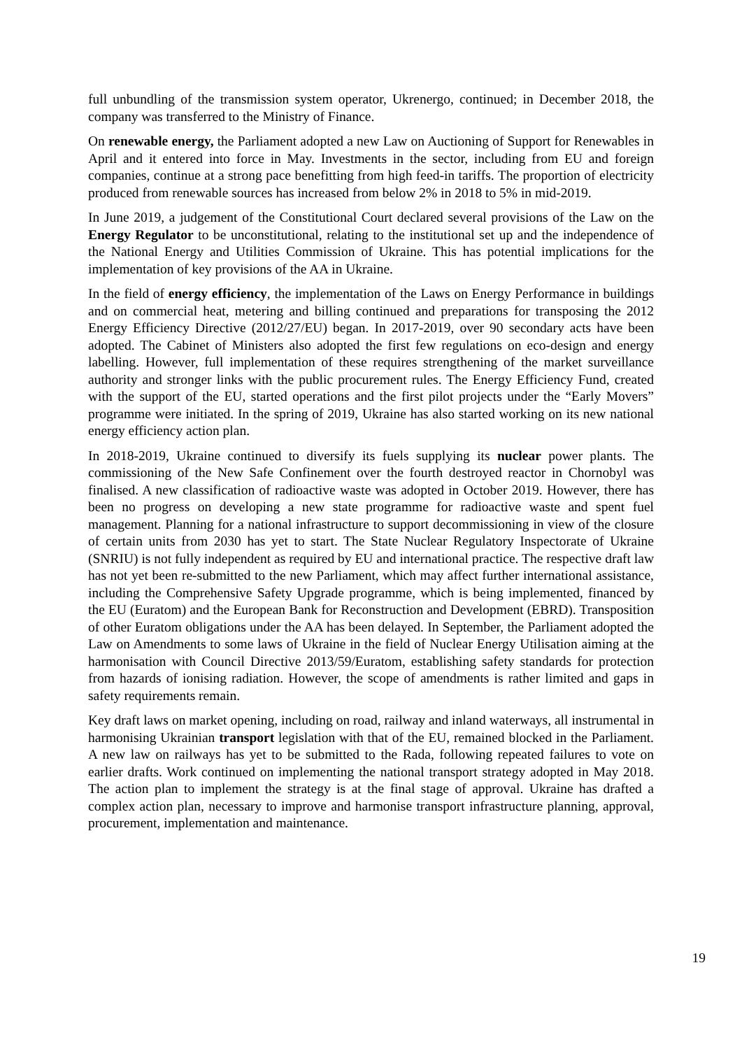full unbundling of the transmission system operator, Ukrenergo, continued; in December 2018, the company was transferred to the Ministry of Finance.
On renewable energy, the Parliament adopted a new Law on Auctioning of Support for Renewables in April and it entered into force in May. Investments in the sector, including from EU and foreign companies, continue at a strong pace benefitting from high feed-in tariffs. The proportion of electricity produced from renewable sources has increased from below 2% in 2018 to 5% in mid-2019.
In June 2019, a judgement of the Constitutional Court declared several provisions of the Law on the Energy Regulator to be unconstitutional, relating to the institutional set up and the independence of the National Energy and Utilities Commission of Ukraine. This has potential implications for the implementation of key provisions of the AA in Ukraine.
In the field of energy efficiency, the implementation of the Laws on Energy Performance in buildings and on commercial heat, metering and billing continued and preparations for transposing the 2012 Energy Efficiency Directive (2012/27/EU) began. In 2017-2019, over 90 secondary acts have been adopted. The Cabinet of Ministers also adopted the first few regulations on eco-design and energy labelling. However, full implementation of these requires strengthening of the market surveillance authority and stronger links with the public procurement rules. The Energy Efficiency Fund, created with the support of the EU, started operations and the first pilot projects under the “Early Movers” programme were initiated. In the spring of 2019, Ukraine has also started working on its new national energy efficiency action plan.
In 2018-2019, Ukraine continued to diversify its fuels supplying its nuclear power plants. The commissioning of the New Safe Confinement over the fourth destroyed reactor in Chornobyl was finalised. A new classification of radioactive waste was adopted in October 2019. However, there has been no progress on developing a new state programme for radioactive waste and spent fuel management. Planning for a national infrastructure to support decommissioning in view of the closure of certain units from 2030 has yet to start. The State Nuclear Regulatory Inspectorate of Ukraine (SNRIU) is not fully independent as required by EU and international practice. The respective draft law has not yet been re-submitted to the new Parliament, which may affect further international assistance, including the Comprehensive Safety Upgrade programme, which is being implemented, financed by the EU (Euratom) and the European Bank for Reconstruction and Development (EBRD). Transposition of other Euratom obligations under the AA has been delayed. In September, the Parliament adopted the Law on Amendments to some laws of Ukraine in the field of Nuclear Energy Utilisation aiming at the harmonisation with Council Directive 2013/59/Euratom, establishing safety standards for protection from hazards of ionising radiation. However, the scope of amendments is rather limited and gaps in safety requirements remain.
Key draft laws on market opening, including on road, railway and inland waterways, all instrumental in harmonising Ukrainian transport legislation with that of the EU, remained blocked in the Parliament. A new law on railways has yet to be submitted to the Rada, following repeated failures to vote on earlier drafts. Work continued on implementing the national transport strategy adopted in May 2018. The action plan to implement the strategy is at the final stage of approval. Ukraine has drafted a complex action plan, necessary to improve and harmonise transport infrastructure planning, approval, procurement, implementation and maintenance.
19